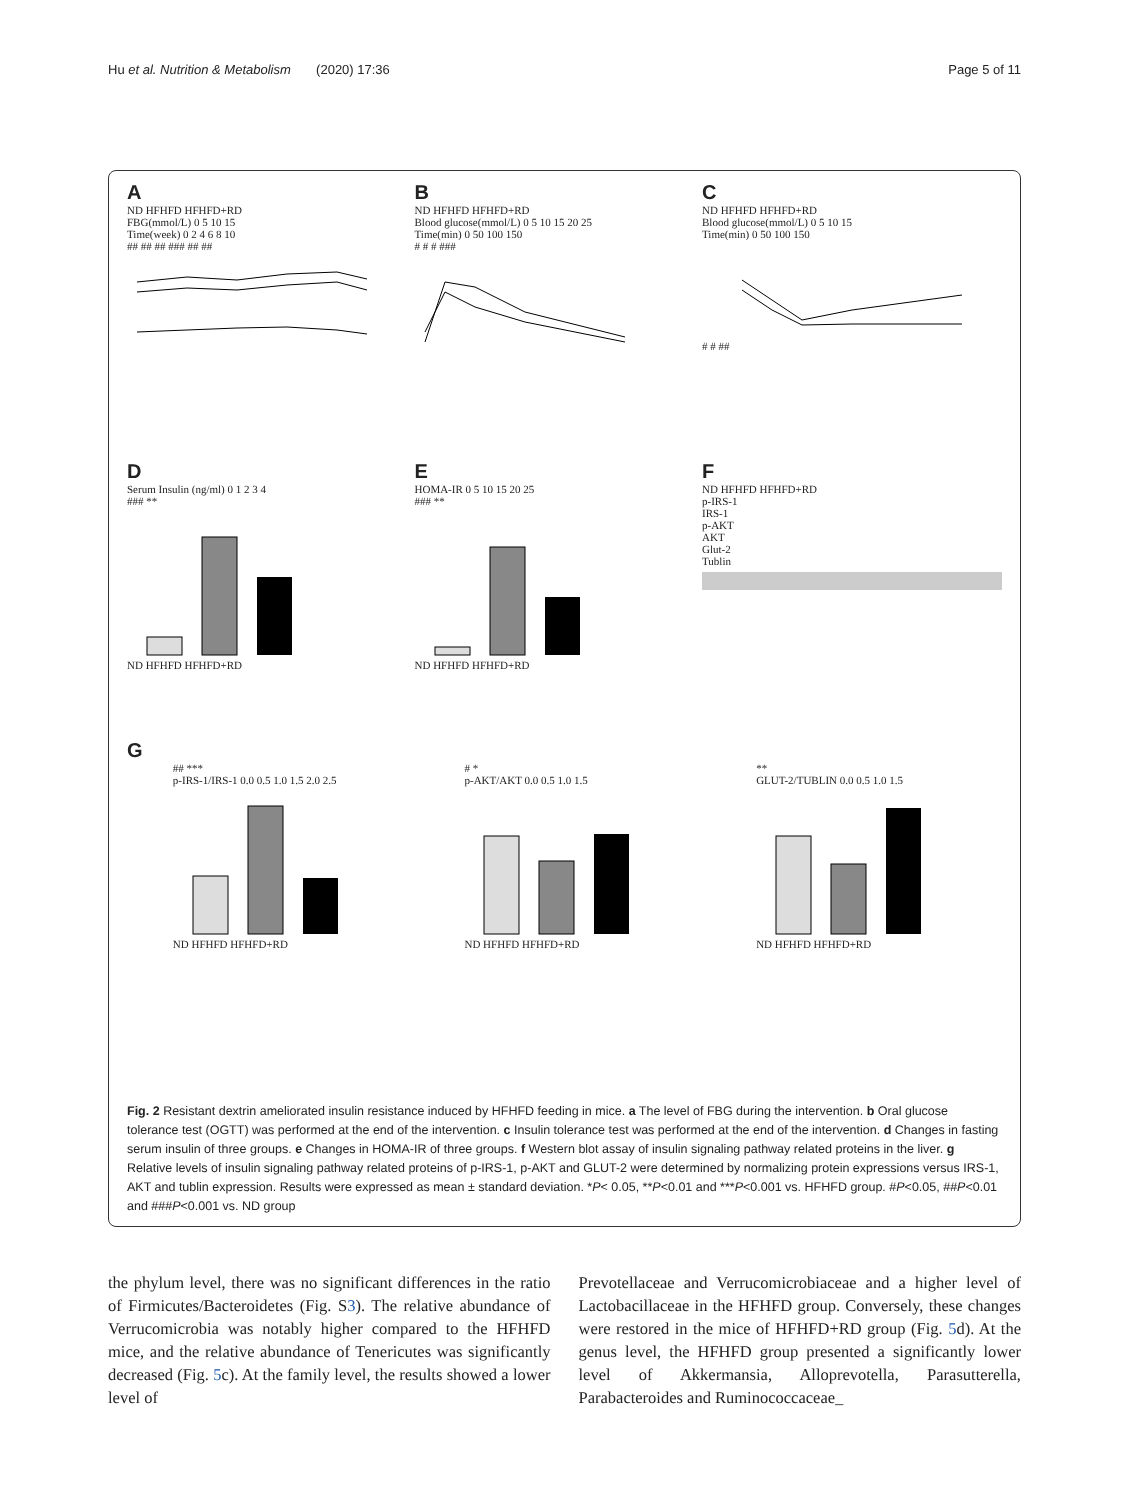Hu et al. Nutrition & Metabolism (2020) 17:36 Page 5 of 11
A
ND HFHFD HFHFD+RD
FBG(mmol/L) 0 5 10 15
Time(week) 0 2 4 6 8 10
## ## ## ### ## ##
B
ND HFHFD HFHFD+RD
Blood glucose(mmol/L) 0 5 10 15 20 25
Time(min) 0 50 100 150
# # # ###
C
ND HFHFD HFHFD+RD
Blood glucose(mmol/L) 0 5 10 15
Time(min) 0 50 100 150
# # ##
D
Serum Insulin (ng/ml) 0 1 2 3 4
### **
ND HFHFD HFHFD+RD
E
HOMA-IR 0 5 10 15 20 25
### **
ND HFHFD HFHFD+RD
F
ND HFHFD HFHFD+RD
p-IRS-1
IRS-1
p-AKT
AKT
Glut-2
Tublin
G
## ***
p-IRS-1/IRS-1 0.0 0.5 1.0 1.5 2.0 2.5
ND HFHFD HFHFD+RD
# *
p-AKT/AKT 0.0 0.5 1.0 1.5
ND HFHFD HFHFD+RD
**
GLUT-2/TUBLIN 0.0 0.5 1.0 1.5
ND HFHFD HFHFD+RD
Fig. 2 Resistant dextrin ameliorated insulin resistance induced by HFHFD feeding in mice. a The level of FBG during the intervention. b Oral glucose tolerance test (OGTT) was performed at the end of the intervention. c Insulin tolerance test was performed at the end of the intervention. d Changes in fasting serum insulin of three groups. e Changes in HOMA-IR of three groups. f Western blot assay of insulin signaling pathway related proteins in the liver. g Relative levels of insulin signaling pathway related proteins of p-IRS-1, p-AKT and GLUT-2 were determined by normalizing protein expressions versus IRS-1, AKT and tublin expression. Results were expressed as mean ± standard deviation. *P< 0.05, **P<0.01 and ***P<0.001 vs. HFHFD group. #P<0.05, ##P<0.01 and ###P<0.001 vs. ND group
the phylum level, there was no significant differences in the ratio of Firmicutes/Bacteroidetes (Fig. S3). The relative abundance of Verrucomicrobia was notably higher compared to the HFHFD mice, and the relative abundance of Tenericutes was significantly decreased (Fig. 5c). At the family level, the results showed a lower level of
Prevotellaceae and Verrucomicrobiaceae and a higher level of Lactobacillaceae in the HFHFD group. Conversely, these changes were restored in the mice of HFHFD+RD group (Fig. 5d). At the genus level, the HFHFD group presented a significantly lower level of Akkermansia, Alloprevotella, Parasutterella, Parabacteroides and Ruminococcaceae_